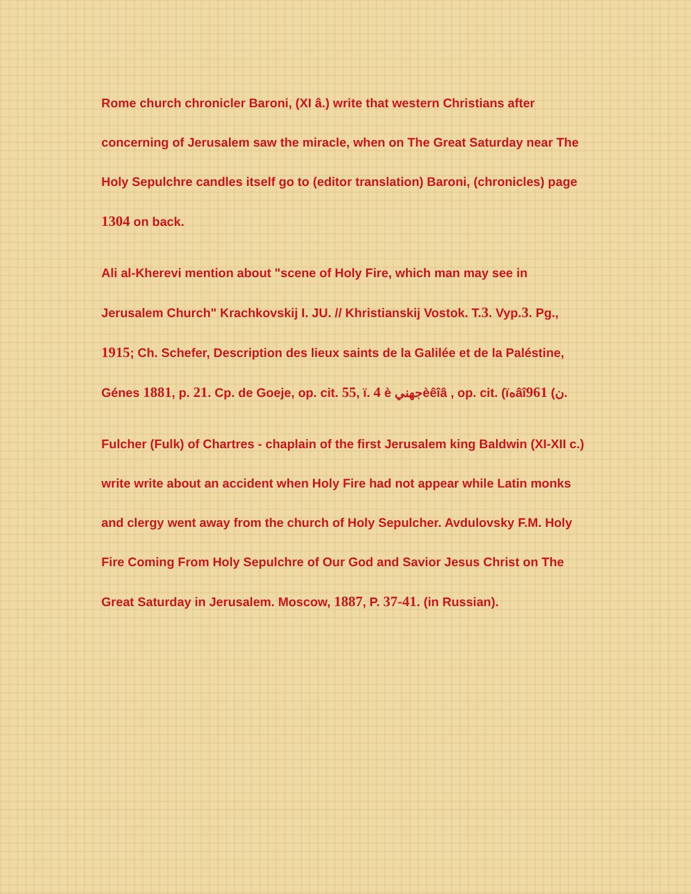Rome church chronicler Baroni, (XI â.) write that western Christians after concerning of Jerusalem saw the miracle, when on The Great Saturday near The Holy Sepulchre candles itself go to (editor translation) Baroni, (chronicles) page 1304 on back.
Ali al-Kherevi mention about "scene of Holy Fire, which man may see in Jerusalem Church" Krachkovskij I. JU. // Khristianskij Vostok. T.3. Vyp.3. Pg., 1915; Ch. Schefer, Description des lieux saints de la Galilée et de la Paléstine, Génes 1881, p. 21. Cp. de Goeje, op. cit. 55, ï. 4 è جهنيèêîâ , op. cit. (ïهâî961 (ن.
Fulcher (Fulk) of Chartres - chaplain of the first Jerusalem king Baldwin (XI-XII c.) write write about an accident when Holy Fire had not appear while Latin monks and clergy went away from the church of Holy Sepulcher. Avdulovsky F.M. Holy Fire Coming From Holy Sepulchre of Our God and Savior Jesus Christ on The Great Saturday in Jerusalem. Moscow, 1887, P. 37-41. (in Russian).